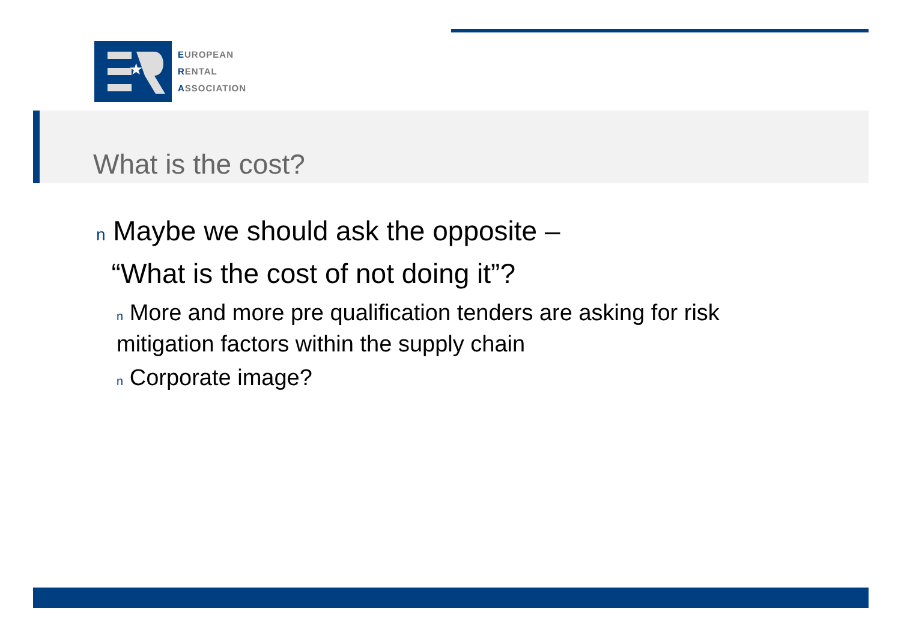★
EUROPEAN
RENTAL
ASSOCIATION
What is the cost?
n Maybe we should ask the opposite –
“What is the cost of not doing it”?
n More and more pre qualification tenders are asking for risk mitigation factors within the supply chain
n Corporate image?